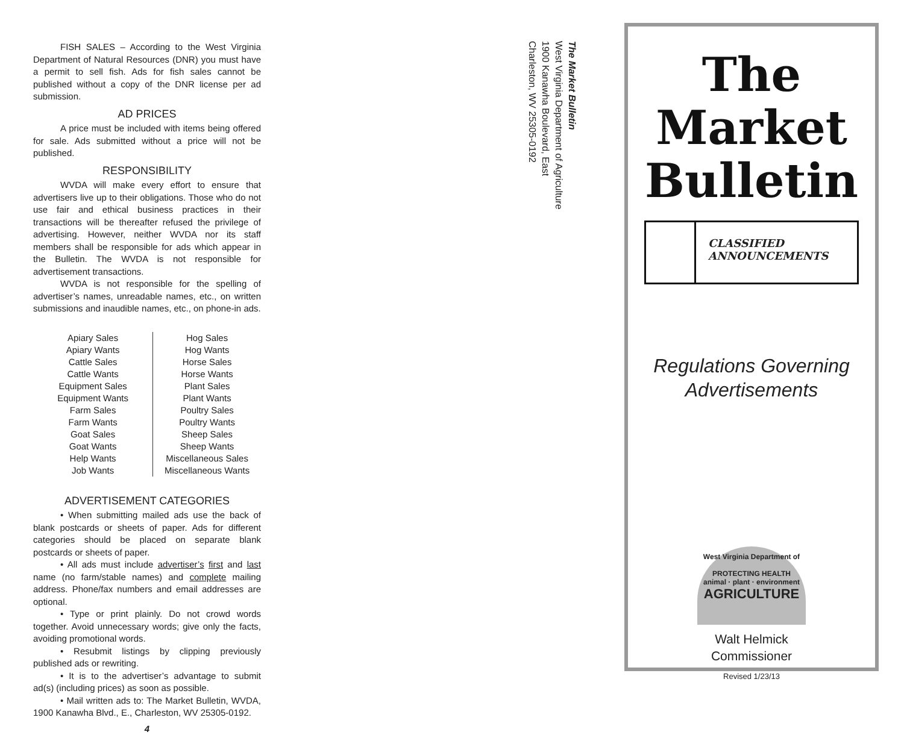FISH SALES – According to the West Virginia Department of Natural Resources (DNR) you must have a permit to sell fish. Ads for fish sales cannot be published without a copy of the DNR license per ad submission.
AD PRICES
A price must be included with items being offered for sale. Ads submitted without a price will not be published.
RESPONSIBILITY
WVDA will make every effort to ensure that advertisers live up to their obligations. Those who do not use fair and ethical business practices in their transactions will be thereafter refused the privilege of advertising. However, neither WVDA nor its staff members shall be responsible for ads which appear in the Bulletin. The WVDA is not responsible for advertisement transactions.
WVDA is not responsible for the spelling of advertiser’s names, unreadable names, etc., on written submissions and inaudible names, etc., on phone-in ads.
Apiary Sales
Apiary Wants
Cattle Sales
Cattle Wants
Equipment Sales
Equipment Wants
Farm Sales
Farm Wants
Goat Sales
Goat Wants
Help Wants
Job Wants
Hog Sales
Hog Wants
Horse Sales
Horse Wants
Plant Sales
Plant Wants
Poultry Sales
Poultry Wants
Sheep Sales
Sheep Wants
Miscellaneous Sales
Miscellaneous Wants
ADVERTISEMENT CATEGORIES
• When submitting mailed ads use the back of blank postcards or sheets of paper. Ads for different categories should be placed on separate blank postcards or sheets of paper.
• All ads must include advertiser’s first and last name (no farm/stable names) and complete mailing address. Phone/fax numbers and email addresses are optional.
• Type or print plainly. Do not crowd words together. Avoid unnecessary words; give only the facts, avoiding promotional words.
• Resubmit listings by clipping previously published ads or rewriting.
• It is to the advertiser’s advantage to submit ad(s) (including prices) as soon as possible.
• Mail written ads to: The Market Bulletin, WVDA, 1900 Kanawha Blvd., E., Charleston, WV 25305-0192.
4
The Market Bulletin
West Virginia Department of Agriculture
1900 Kanawha Boulevard, East
Charleston, WV 25305-0192
The
Market
Bulletin
CLASSIFIED
ANNOUNCEMENTS
Regulations Governing
Advertisements
West Virginia Department of
PROTECTING HEALTH
animal · plant · environment
AGRICULTURE
Walt Helmick
Commissioner
Revised 1/23/13